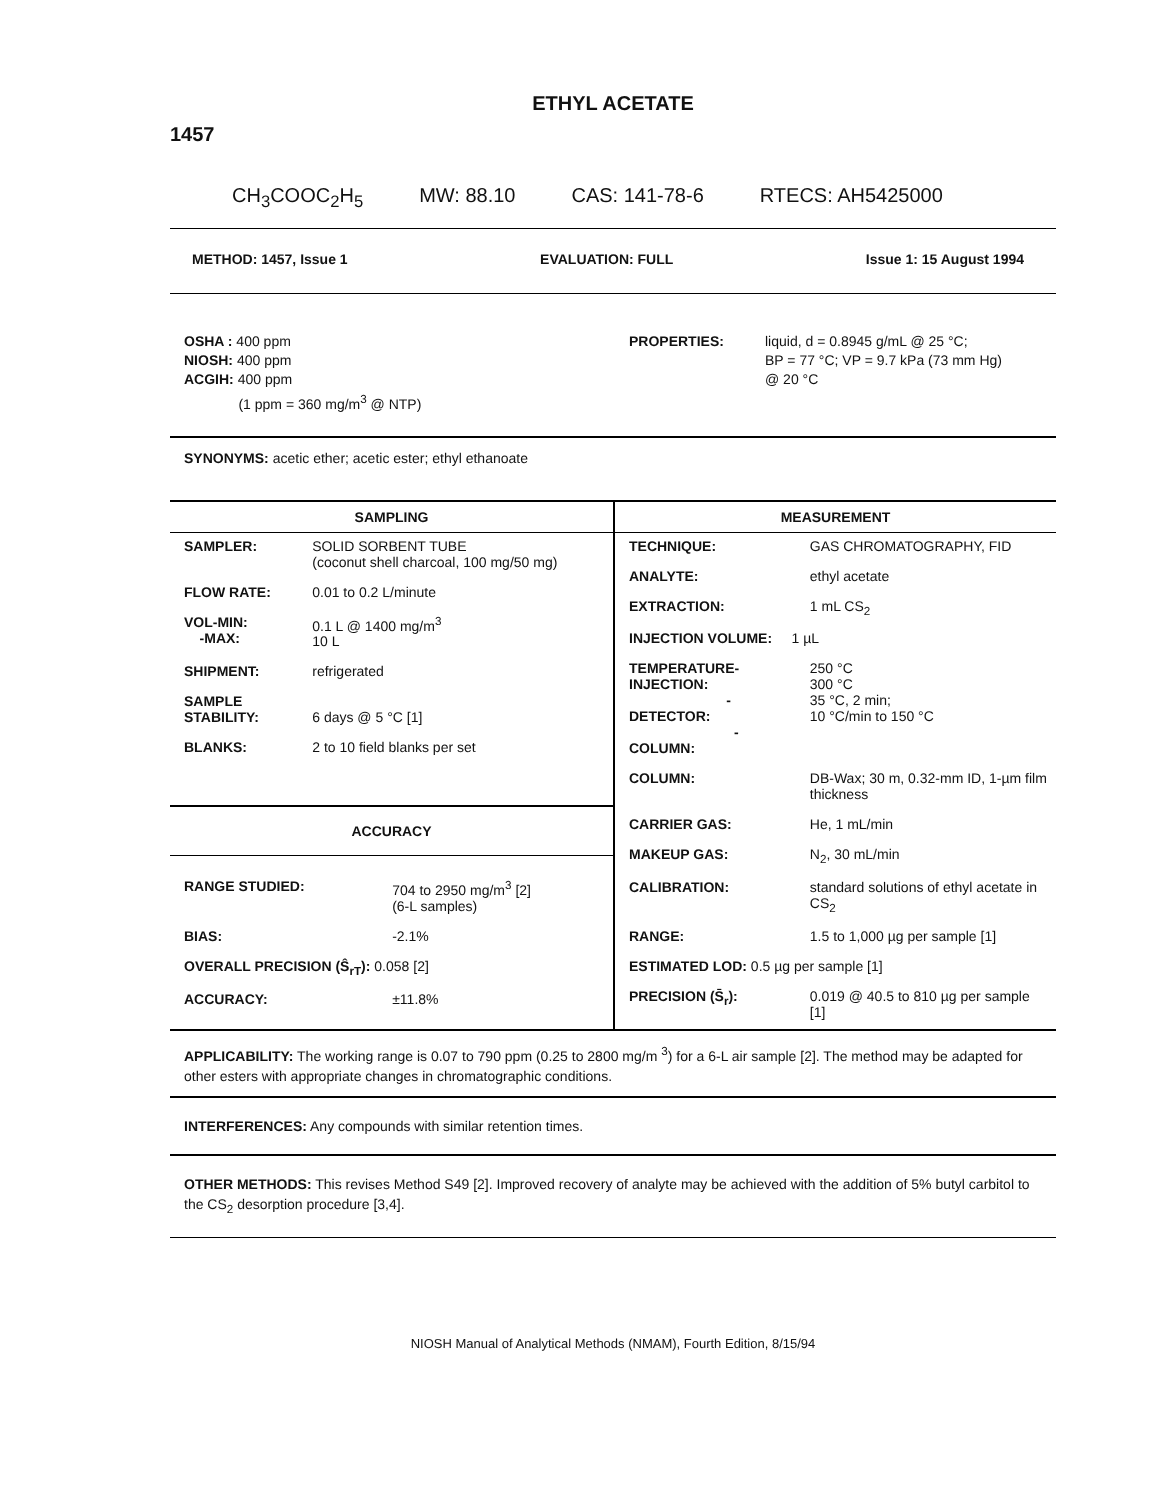ETHYL ACETATE
1457
CH<sub>3</sub>COOC<sub>2</sub>H<sub>5</sub> MW: 88.10 CAS: 141-78-6 RTECS: AH5425000
METHOD: 1457, Issue 1 EVALUATION: FULL Issue 1: 15 August 1994
OSHA : 400 ppm
NIOSH: 400 ppm
ACGIH: 400 ppm
(1 ppm = 360 mg/m<sup>3</sup> @ NTP)
PROPERTIES: liquid, d = 0.8945 g/mL @ 25 °C;
BP = 77 °C; VP = 9.7 kPa (73 mm Hg)
@ 20 °C
SYNONYMS: acetic ether; acetic ester; ethyl ethanoate
SAMPLING
| SAMPLER: | SOLID SORBENT TUBE (coconut shell charcoal, 100 mg/50 mg) |
| FLOW RATE: | 0.01 to 0.2 L/minute |
| VOL-MIN: -MAX: | 0.1 L @ 1400 mg/m<sup>3</sup> 10 L |
| SHIPMENT: | refrigerated |
| SAMPLE STABILITY: | 6 days @ 5 °C [1] |
| BLANKS: | 2 to 10 field blanks per set |
ACCURACY
| RANGE STUDIED: | 704 to 2950 mg/m<sup>3</sup> [2] (6-L samples) |
| BIAS: | -2.1% |
| OVERALL PRECISION (Ŝ<sub>rT</sub>): 0.058 [2] | |
| ACCURACY: | ±11.8% |
MEASUREMENT
| TECHNIQUE: | GAS CHROMATOGRAPHY, FID | |
| ANALYTE: | ethyl acetate | |
| EXTRACTION: | 1 mL CS<sub>2</sub> | |
| INJECTION VOLUME: 1 µL | | |
| TEMPERATURE-INJECTION: -DETECTOR: -COLUMN: | | 250 °C 300 °C 35 °C, 2 min; 10 °C/min to 150 °C |
| COLUMN: | DB-Wax; 30 m, 0.32-mm ID, 1-µm film thickness | |
| CARRIER GAS: | He, 1 mL/min | |
| MAKEUP GAS: | N<sub>2</sub>, 30 mL/min | |
| CALIBRATION: | standard solutions of ethyl acetate in CS<sub>2</sub> | |
| RANGE: | 1.5 to 1,000 µg per sample [1] | |
| ESTIMATED LOD: 0.5 µg per sample [1] | | |
| PRECISION (S̄<sub>r</sub>): | 0.019 @ 40.5 to 810 µg per sample [1] | |
APPLICABILITY: The working range is 0.07 to 790 ppm (0.25 to 2800 mg/m <sup>3</sup>) for a 6-L air sample [2]. The method may be adapted for other esters with appropriate changes in chromatographic conditions.
INTERFERENCES: Any compounds with similar retention times.
OTHER METHODS: This revises Method S49 [2]. Improved recovery of analyte may be achieved with the addition of 5% butyl carbitol to the CS<sub>2</sub> desorption procedure [3,4].
NIOSH Manual of Analytical Methods (NMAM), Fourth Edition, 8/15/94